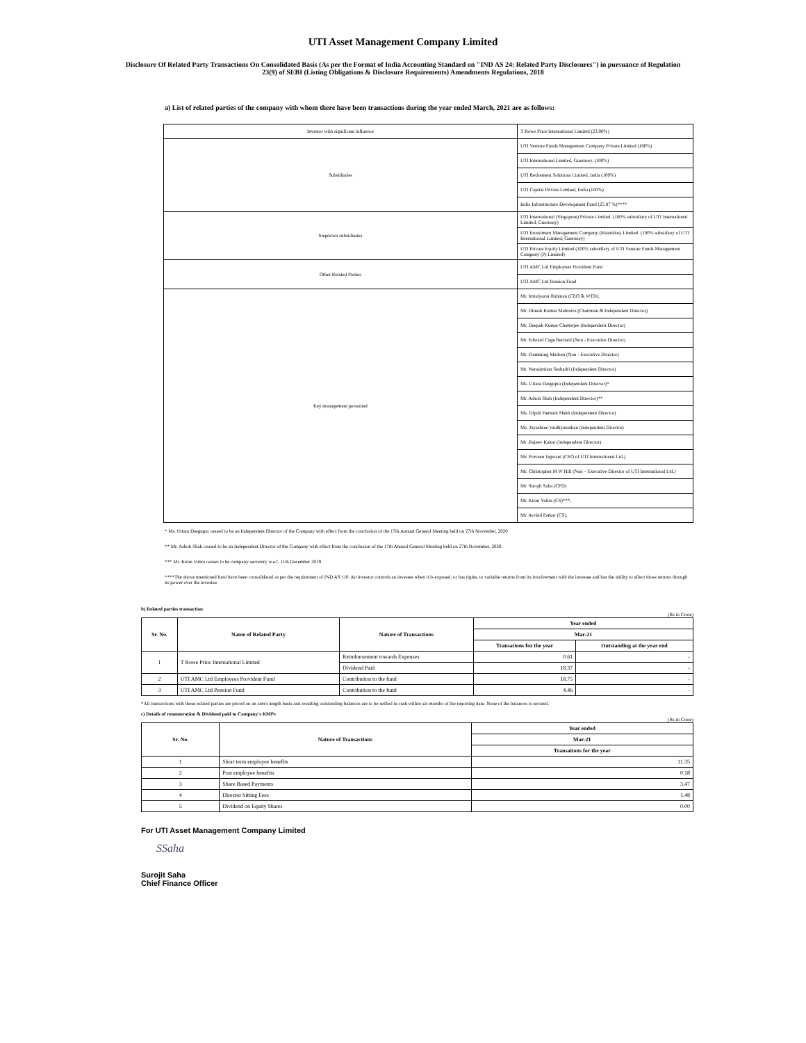UTI Asset Management Company Limited
Disclosure Of Related Party Transactions On Consolidated Basis (As per the Format of India Accounting Standard on "IND AS 24: Related Party Disclosures") in pursuance of Regulation 23(9) of SEBI (Listing Obligations & Disclosure Requirements) Amendments Regulations, 2018
a) List of related parties of the company with whom there have been transactions during the year ended March, 2021 are as follows:
| Investor with significant influence | T Rowe Price International Limited (23.00%) |
| Subsidiaries | UTI Venture Funds Management Company Private Limited (100%) |
| | UTI International Limited, Guernsey. (100%) |
| | UTI Retirement Solutions Limited, India (100%) |
| | UTI Capital Private Limited, India (100%) |
| | India Infrastructure Development Fund (25.87 %)**** |
| Stepdown subsidiaries | UTI International (Singapore) Private Limited. (100% subsidiary of UTI International Limited, Guernsey) |
| | UTI Investment Management Company (Mauritius) Limited. (100% subsidiary of UTI International Limited, Guernsey) |
| | UTI Private Equity Limited (100% subsidiary of UTI Venture Funds Management Company (P) Limited) |
| Other Related Parties | UTI AMC Ltd Employees Provident Fund |
| | UTI AMC Ltd Pension Fund |
| Key management personnel | Mr. Imtaiyazur Rahman (CEO & WTD), |
| | Mr. Dinesh Kumar Mehrotra (Chairman & Independent Director) |
| | Mr. Deepak Kumar Chatterjee (Independent Director) |
| | Mr. Edward Cage Bernard (Non - Executive Director) |
| | Mr. Flemming Madsen (Non - Executive Director) |
| | Mr. Narasimhan Seshadri (Independent Director) |
| | Ms. Uttara Dasgupta (Independent Director)* |
| | Mr. Ashok Shah (Independent Director)** |
| | Ms. Dipali Hemant Sheth (Independent Director) |
| | Ms. Jayashree Vaidhyanathan (Independent Director) |
| | Mr .Rajeev Kakar (Independent Director) |
| | Mr. Praveen Jagwani (CEO of UTI International Ltd.) |
| | Mr. Christopher M W Hill (Non – Executive Director of UTI International Ltd.) |
| | Mr. Surojit Saha (CFO) |
| | Mr. Kiran Vohra (CS)***, |
| | Mr. Arvind Patkar (CS), |
* Ms. Uttara Dasgupta ceased to be an Independent Director of the Company with effect from the conclusion of the 17th Annual General Meeting held on 27th November, 2020
** Mr. Ashok Shah ceased to be an Independent Director of the Company with effect from the conclusion of the 17th Annual General Meeting held on 27th November, 2020.
*** Mr. Kiran Vohra ceases to be company secretary w.e.f. 11th December 2019.
****The above mentioned fund have been consolidated as per the requirement of IND AS 110. An investor controls an investee when it is exposed, or has rights, to variable returns from its involvement with the investee and has the ability to affect those returns through its power over the investee.
b) Related parties transaction
(Rs in Crore)
| Sr. No. | Name of Related Party | Nature of Transactions | Year ended | |
| --- | --- | --- | --- | --- |
| | | | Mar-21 | |
| | | | Transations for the year | Outstanding at the year end |
| 1 | T Rowe Price International Limited | Reimbursement towards Expenses | 0.61 | - |
| | | Dividend Paid | 18.37 | - |
| 2 | UTI AMC Ltd Employees Provident Fund | Contribution to the fund | 18.75 | - |
| 3 | UTI AMC Ltd Pension Fund | Contribution to the fund | 4.46 | - |
*All transactions with these related parties are priced on an arm's length basis and resulting outstanding balances are to be settled in cash within six months of the reporting date. None of the balances is secured.
c) Details of remuneration & Dividend paid to Company's KMPs
(Rs in Crore)
| Sr. No. | Nature of Transactions | Year ended |
| --- | --- | --- |
| | | Mar-21 |
| | | Transations for the year |
| 1 | Short term employee benefits | 11.35 |
| 2 | Post employee benefits | 0.18 |
| 3 | Share Based Payments | 3.47 |
| 4 | Director Sitting Fees | 1.48 |
| 5 | Dividend on Equity Shares | 0.00 |
For UTI Asset Management Company Limited
SSaha
Surojit Saha
Chief Finance Officer